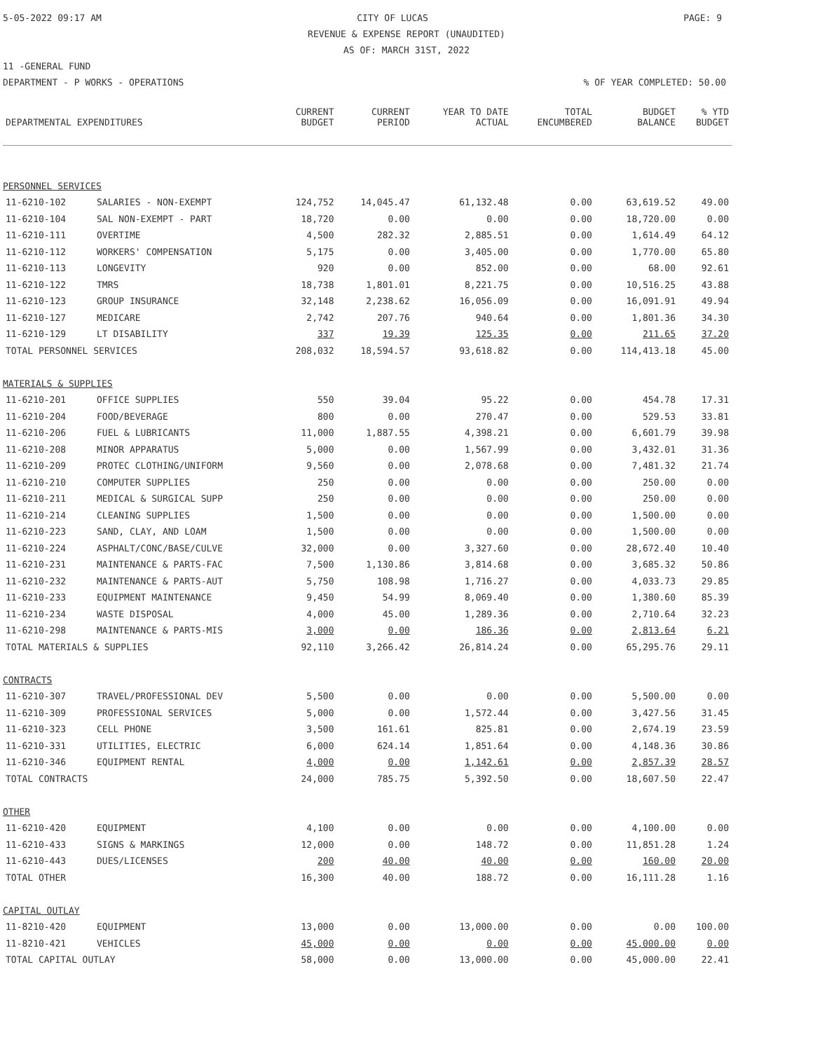5-05-2022 09:17 AM CITY OF LUCAS PAGE: 9
REVENUE & EXPENSE REPORT (UNAUDITED)
AS OF: MARCH 31ST, 2022
11 -GENERAL FUND
DEPARTMENT - P WORKS - OPERATIONS% OF YEAR COMPLETED: 50.00
| | | CURRENT | CURRENT | YEAR TO DATE | TOTAL | BUDGET | % YTD |
| --- | --- | --- | --- | --- | --- | --- | --- |
| DEPARTMENTAL EXPENDITURES | | BUDGET | PERIOD | ACTUAL | ENCUMBERED | BALANCE | BUDGET |
| PERSONNEL SERVICES | | | | | | | |
| 11-6210-102 | SALARIES - NON-EXEMPT | 124,752 | 14,045.47 | 61,132.48 | 0.00 | 63,619.52 | 49.00 |
| 11-6210-104 | SAL NON-EXEMPT - PART | 18,720 | 0.00 | 0.00 | 0.00 | 18,720.00 | 0.00 |
| 11-6210-111 | OVERTIME | 4,500 | 282.32 | 2,885.51 | 0.00 | 1,614.49 | 64.12 |
| 11-6210-112 | WORKERS' COMPENSATION | 5,175 | 0.00 | 3,405.00 | 0.00 | 1,770.00 | 65.80 |
| 11-6210-113 | LONGEVITY | 920 | 0.00 | 852.00 | 0.00 | 68.00 | 92.61 |
| 11-6210-122 | TMRS | 18,738 | 1,801.01 | 8,221.75 | 0.00 | 10,516.25 | 43.88 |
| 11-6210-123 | GROUP INSURANCE | 32,148 | 2,238.62 | 16,056.09 | 0.00 | 16,091.91 | 49.94 |
| 11-6210-127 | MEDICARE | 2,742 | 207.76 | 940.64 | 0.00 | 1,801.36 | 34.30 |
| 11-6210-129 | LT DISABILITY | 337 | 19.39 | 125.35 | 0.00 | 211.65 | 37.20 |
| TOTAL PERSONNEL SERVICES | | 208,032 | 18,594.57 | 93,618.82 | 0.00 | 114,413.18 | 45.00 |
| MATERIALS & SUPPLIES | | | | | | | |
| 11-6210-201 | OFFICE SUPPLIES | 550 | 39.04 | 95.22 | 0.00 | 454.78 | 17.31 |
| 11-6210-204 | FOOD/BEVERAGE | 800 | 0.00 | 270.47 | 0.00 | 529.53 | 33.81 |
| 11-6210-206 | FUEL & LUBRICANTS | 11,000 | 1,887.55 | 4,398.21 | 0.00 | 6,601.79 | 39.98 |
| 11-6210-208 | MINOR APPARATUS | 5,000 | 0.00 | 1,567.99 | 0.00 | 3,432.01 | 31.36 |
| 11-6210-209 | PROTEC CLOTHING/UNIFORM | 9,560 | 0.00 | 2,078.68 | 0.00 | 7,481.32 | 21.74 |
| 11-6210-210 | COMPUTER SUPPLIES | 250 | 0.00 | 0.00 | 0.00 | 250.00 | 0.00 |
| 11-6210-211 | MEDICAL & SURGICAL SUPP | 250 | 0.00 | 0.00 | 0.00 | 250.00 | 0.00 |
| 11-6210-214 | CLEANING SUPPLIES | 1,500 | 0.00 | 0.00 | 0.00 | 1,500.00 | 0.00 |
| 11-6210-223 | SAND, CLAY, AND LOAM | 1,500 | 0.00 | 0.00 | 0.00 | 1,500.00 | 0.00 |
| 11-6210-224 | ASPHALT/CONC/BASE/CULVE | 32,000 | 0.00 | 3,327.60 | 0.00 | 28,672.40 | 10.40 |
| 11-6210-231 | MAINTENANCE & PARTS-FAC | 7,500 | 1,130.86 | 3,814.68 | 0.00 | 3,685.32 | 50.86 |
| 11-6210-232 | MAINTENANCE & PARTS-AUT | 5,750 | 108.98 | 1,716.27 | 0.00 | 4,033.73 | 29.85 |
| 11-6210-233 | EQUIPMENT MAINTENANCE | 9,450 | 54.99 | 8,069.40 | 0.00 | 1,380.60 | 85.39 |
| 11-6210-234 | WASTE DISPOSAL | 4,000 | 45.00 | 1,289.36 | 0.00 | 2,710.64 | 32.23 |
| 11-6210-298 | MAINTENANCE & PARTS-MIS | 3,000 | 0.00 | 186.36 | 0.00 | 2,813.64 | 6.21 |
| TOTAL MATERIALS & SUPPLIES | | 92,110 | 3,266.42 | 26,814.24 | 0.00 | 65,295.76 | 29.11 |
| CONTRACTS | | | | | | | |
| 11-6210-307 | TRAVEL/PROFESSIONAL DEV | 5,500 | 0.00 | 0.00 | 0.00 | 5,500.00 | 0.00 |
| 11-6210-309 | PROFESSIONAL SERVICES | 5,000 | 0.00 | 1,572.44 | 0.00 | 3,427.56 | 31.45 |
| 11-6210-323 | CELL PHONE | 3,500 | 161.61 | 825.81 | 0.00 | 2,674.19 | 23.59 |
| 11-6210-331 | UTILITIES, ELECTRIC | 6,000 | 624.14 | 1,851.64 | 0.00 | 4,148.36 | 30.86 |
| 11-6210-346 | EQUIPMENT RENTAL | 4,000 | 0.00 | 1,142.61 | 0.00 | 2,857.39 | 28.57 |
| TOTAL CONTRACTS | | 24,000 | 785.75 | 5,392.50 | 0.00 | 18,607.50 | 22.47 |
| OTHER | | | | | | | |
| 11-6210-420 | EQUIPMENT | 4,100 | 0.00 | 0.00 | 0.00 | 4,100.00 | 0.00 |
| 11-6210-433 | SIGNS & MARKINGS | 12,000 | 0.00 | 148.72 | 0.00 | 11,851.28 | 1.24 |
| 11-6210-443 | DUES/LICENSES | 200 | 40.00 | 40.00 | 0.00 | 160.00 | 20.00 |
| TOTAL OTHER | | 16,300 | 40.00 | 188.72 | 0.00 | 16,111.28 | 1.16 |
| CAPITAL OUTLAY | | | | | | | |
| 11-8210-420 | EQUIPMENT | 13,000 | 0.00 | 13,000.00 | 0.00 | 0.00 | 100.00 |
| 11-8210-421 | VEHICLES | 45,000 | 0.00 | 0.00 | 0.00 | 45,000.00 | 0.00 |
| TOTAL CAPITAL OUTLAY | | 58,000 | 0.00 | 13,000.00 | 0.00 | 45,000.00 | 22.41 |